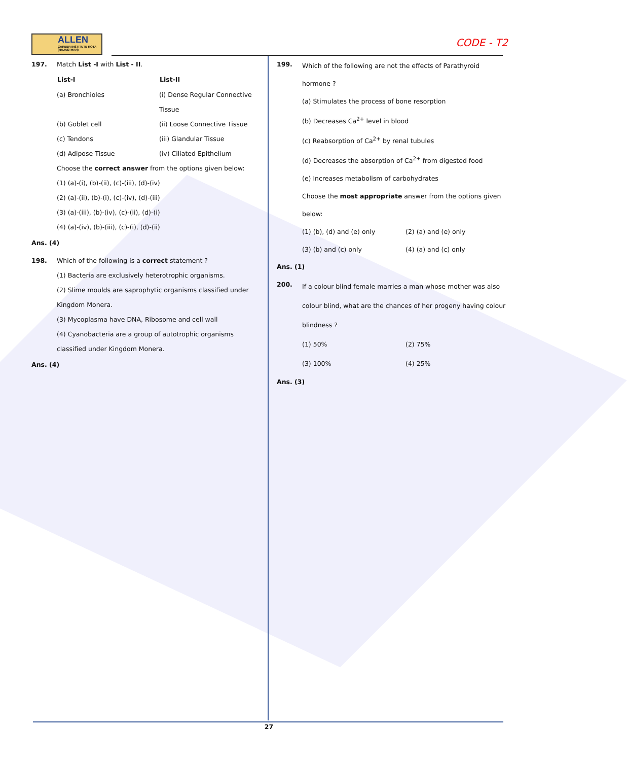ALLEN
CAREER INSTITUTE KOTA (RAJASTHAN)
CODE - T2
197. Match List -I with List - II.
| List-I | List-II |
| --- | --- |
| (a) Bronchioles | (i) Dense Regular Connective Tissue |
| (b) Goblet cell | (ii) Loose Connective Tissue |
| (c) Tendons | (iii) Glandular Tissue |
| (d) Adipose Tissue | (iv) Ciliated Epithelium |
Choose the correct answer from the options given below:
(1) (a)-(i), (b)-(ii), (c)-(iii), (d)-(iv)
(2) (a)-(ii), (b)-(i), (c)-(iv), (d)-(iii)
(3) (a)-(iii), (b)-(iv), (c)-(ii), (d)-(i)
(4) (a)-(iv), (b)-(iii), (c)-(i), (d)-(ii)
Ans. (4)
198. Which of the following is a correct statement ?
(1) Bacteria are exclusively heterotrophic organisms.
(2) Slime moulds are saprophytic organisms classified under Kingdom Monera.
(3) Mycoplasma have DNA, Ribosome and cell wall
(4) Cyanobacteria are a group of autotrophic organisms classified under Kingdom Monera.
Ans. (4)
199.
Which of the following are not the effects of Parathyroid hormone ?
(a) Stimulates the process of bone resorption
(b) Decreases Ca<sup>2+</sup> level in blood
(c) Reabsorption of Ca<sup>2+</sup> by renal tubules
(d) Decreases the absorption of Ca<sup>2+</sup> from digested food
(e) Increases metabolism of carbohydrates
Choose the most appropriate answer from the options given below:
| (1) (b), (d) and (e) only | (2) (a) and (e) only |
| (3) (b) and (c) only | (4) (a) and (c) only |
Ans. (1)
200.
If a colour blind female marries a man whose mother was also colour blind, what are the chances of her progeny having colour blindness ?
| (1) 50% | (2) 75% |
| (3) 100% | (4) 25% |
Ans. (3)
27